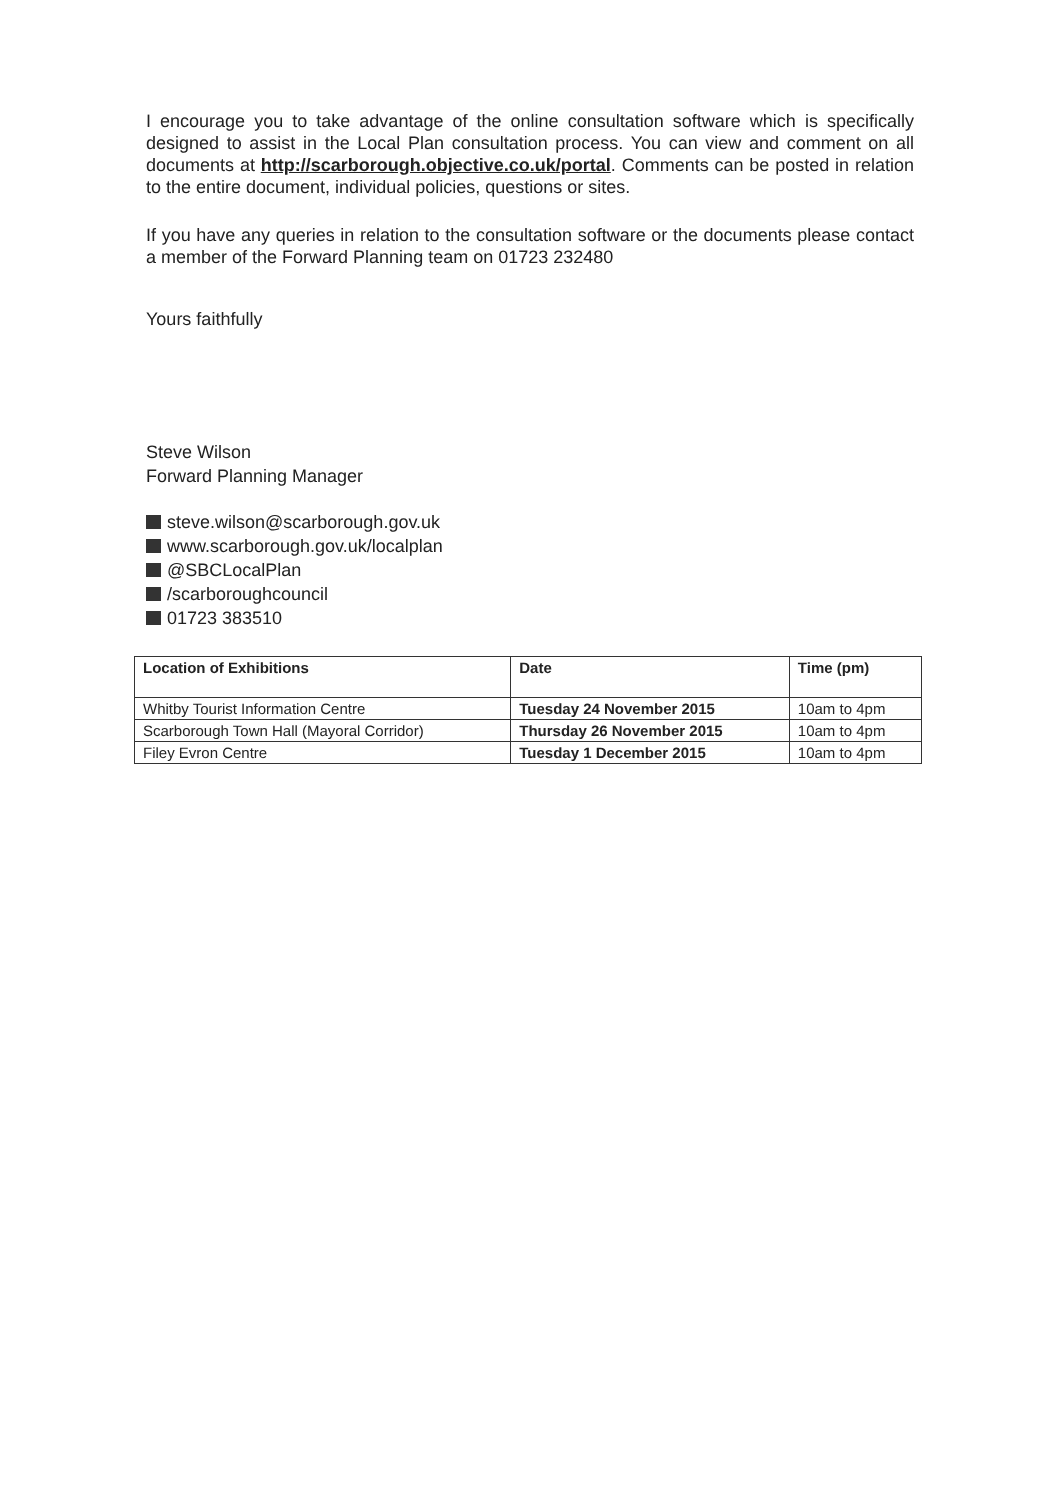I encourage you to take advantage of the online consultation software which is specifically designed to assist in the Local Plan consultation process. You can view and comment on all documents at http://scarborough.objective.co.uk/portal. Comments can be posted in relation to the entire document, individual policies, questions or sites.
If you have any queries in relation to the consultation software or the documents please contact a member of the Forward Planning team on 01723 232480
Yours faithfully
Steve Wilson
Forward Planning Manager
steve.wilson@scarborough.gov.uk
www.scarborough.gov.uk/localplan
@SBCLocalPlan
/scarboroughcouncil
01723 383510
| Location of Exhibitions | Date | Time (pm) |
| --- | --- | --- |
| Whitby Tourist Information Centre | Tuesday 24 November 2015 | 10am to 4pm |
| Scarborough Town Hall (Mayoral Corridor) | Thursday 26 November 2015 | 10am to 4pm |
| Filey Evron Centre | Tuesday 1 December 2015 | 10am to 4pm |